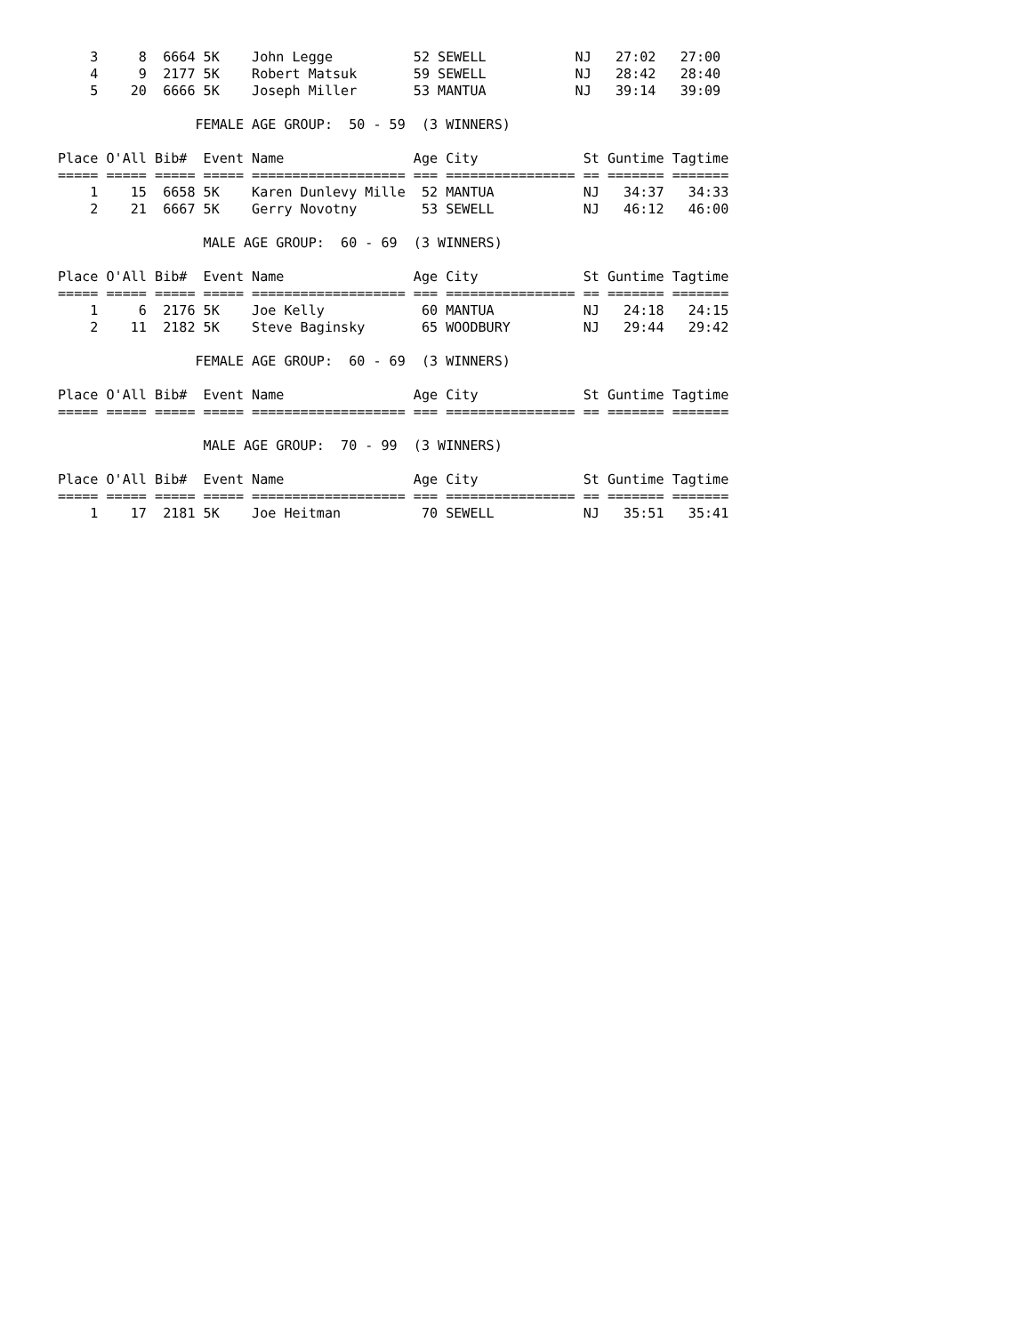3     8  6664 5K    John Legge          52 SEWELL           NJ   27:02   27:00
    4     9  2177 5K    Robert Matsuk       59 SEWELL           NJ   28:42   28:40
    5    20  6666 5K    Joseph Miller       53 MANTUA           NJ   39:14   39:09

                 FEMALE AGE GROUP:  50 - 59  (3 WINNERS)

Place O'All Bib#  Event Name                Age City             St Guntime Tagtime
===== ===== ===== ===== =================== === ================ == ======= =======
    1    15  6658 5K    Karen Dunlevy Mille  52 MANTUA           NJ   34:37   34:33
    2    21  6667 5K    Gerry Novotny        53 SEWELL           NJ   46:12   46:00

                  MALE AGE GROUP:  60 - 69  (3 WINNERS)

Place O'All Bib#  Event Name                Age City             St Guntime Tagtime
===== ===== ===== ===== =================== === ================ == ======= =======
    1     6  2176 5K    Joe Kelly            60 MANTUA           NJ   24:18   24:15
    2    11  2182 5K    Steve Baginsky       65 WOODBURY         NJ   29:44   29:42

                 FEMALE AGE GROUP:  60 - 69  (3 WINNERS)

Place O'All Bib#  Event Name                Age City             St Guntime Tagtime
===== ===== ===== ===== =================== === ================ == ======= =======

                  MALE AGE GROUP:  70 - 99  (3 WINNERS)

Place O'All Bib#  Event Name                Age City             St Guntime Tagtime
===== ===== ===== ===== =================== === ================ == ======= =======
    1    17  2181 5K    Joe Heitman          70 SEWELL           NJ   35:51   35:41